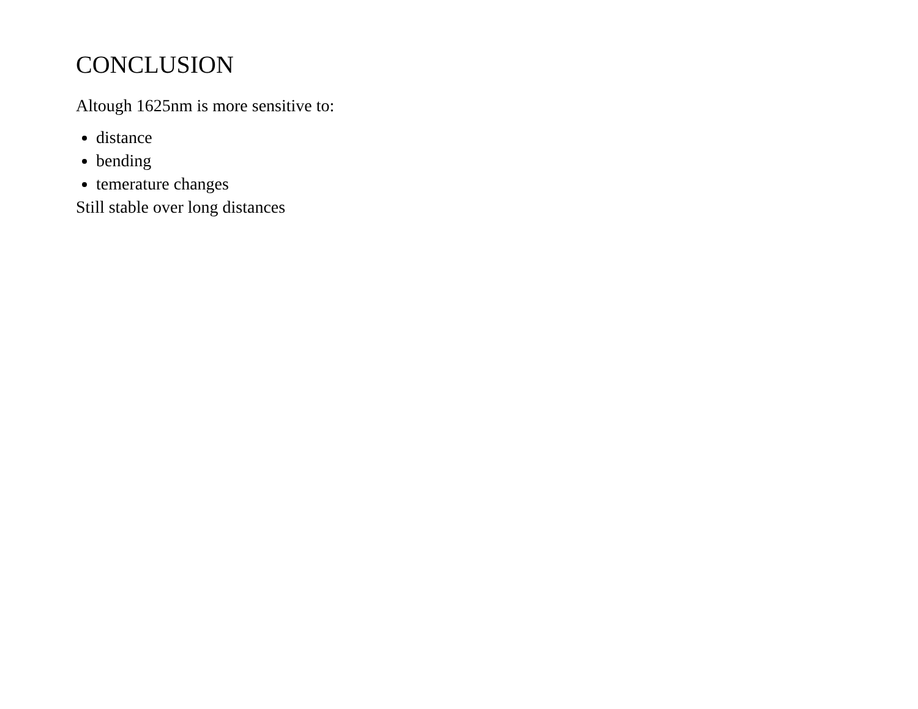CONCLUSION
Altough 1625nm is more sensitive to:
distance
bending
temerature changes
Still stable over long distances